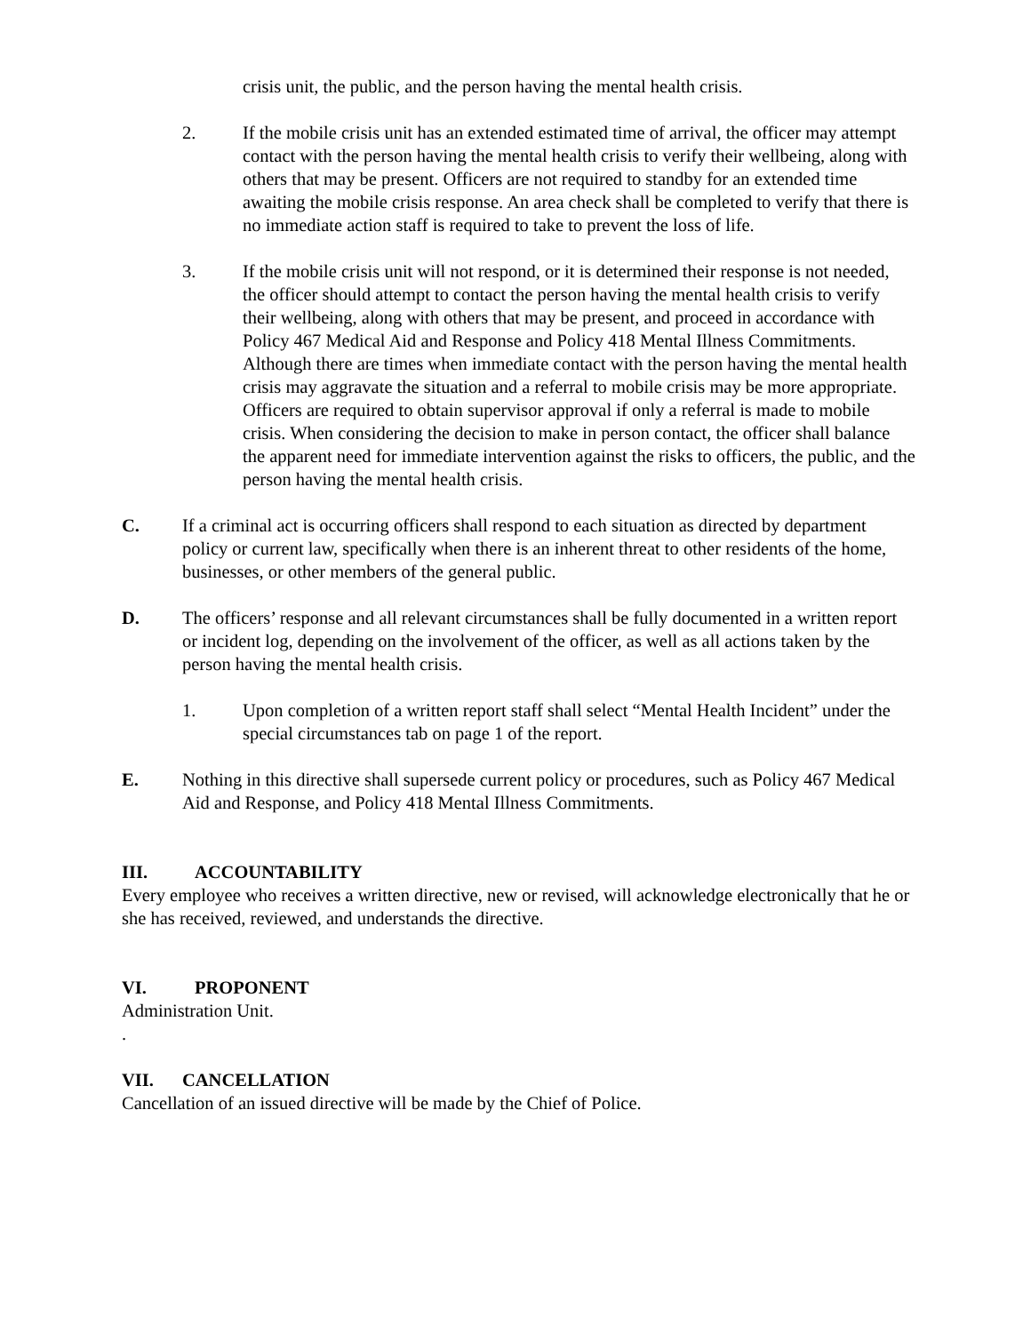crisis unit, the public, and the person having the mental health crisis.
2. If the mobile crisis unit has an extended estimated time of arrival, the officer may attempt contact with the person having the mental health crisis to verify their wellbeing, along with others that may be present. Officers are not required to standby for an extended time awaiting the mobile crisis response. An area check shall be completed to verify that there is no immediate action staff is required to take to prevent the loss of life.
3. If the mobile crisis unit will not respond, or it is determined their response is not needed, the officer should attempt to contact the person having the mental health crisis to verify their wellbeing, along with others that may be present, and proceed in accordance with Policy 467 Medical Aid and Response and Policy 418 Mental Illness Commitments. Although there are times when immediate contact with the person having the mental health crisis may aggravate the situation and a referral to mobile crisis may be more appropriate. Officers are required to obtain supervisor approval if only a referral is made to mobile crisis. When considering the decision to make in person contact, the officer shall balance the apparent need for immediate intervention against the risks to officers, the public, and the person having the mental health crisis.
C. If a criminal act is occurring officers shall respond to each situation as directed by department policy or current law, specifically when there is an inherent threat to other residents of the home, businesses, or other members of the general public.
D. The officers’ response and all relevant circumstances shall be fully documented in a written report or incident log, depending on the involvement of the officer, as well as all actions taken by the person having the mental health crisis.
1. Upon completion of a written report staff shall select “Mental Health Incident” under the special circumstances tab on page 1 of the report.
E. Nothing in this directive shall supersede current policy or procedures, such as Policy 467 Medical Aid and Response, and Policy 418 Mental Illness Commitments.
III. ACCOUNTABILITY
Every employee who receives a written directive, new or revised, will acknowledge electronically that he or she has received, reviewed, and understands the directive.
VI. PROPONENT
Administration Unit.
.
VII. CANCELLATION
Cancellation of an issued directive will be made by the Chief of Police.